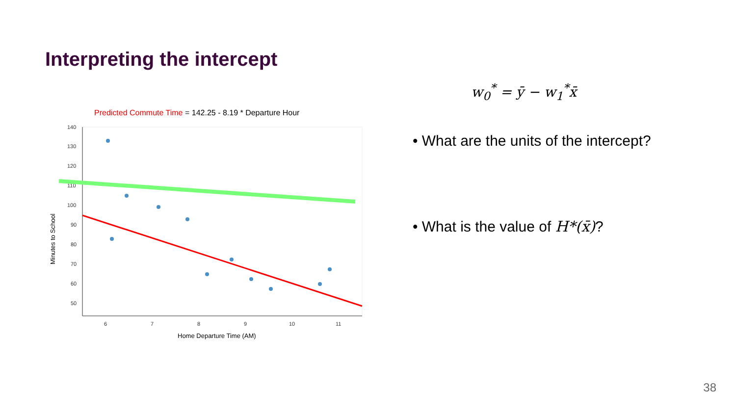Interpreting the intercept
Predicted Commute Time = 142.25 - 8.19 * Departure Hour
140
130
120
110
100
90
80
70
60
50
6
7
8
9
10
11
Home Departure Time (AM)
Minutes to School
• What are the units of the intercept?
• What is the value of H*(x̄)?
w<sub>0</sub><sup>*</sup> = ȳ − w<sub>1</sub><sup>*</sup>x̄
38